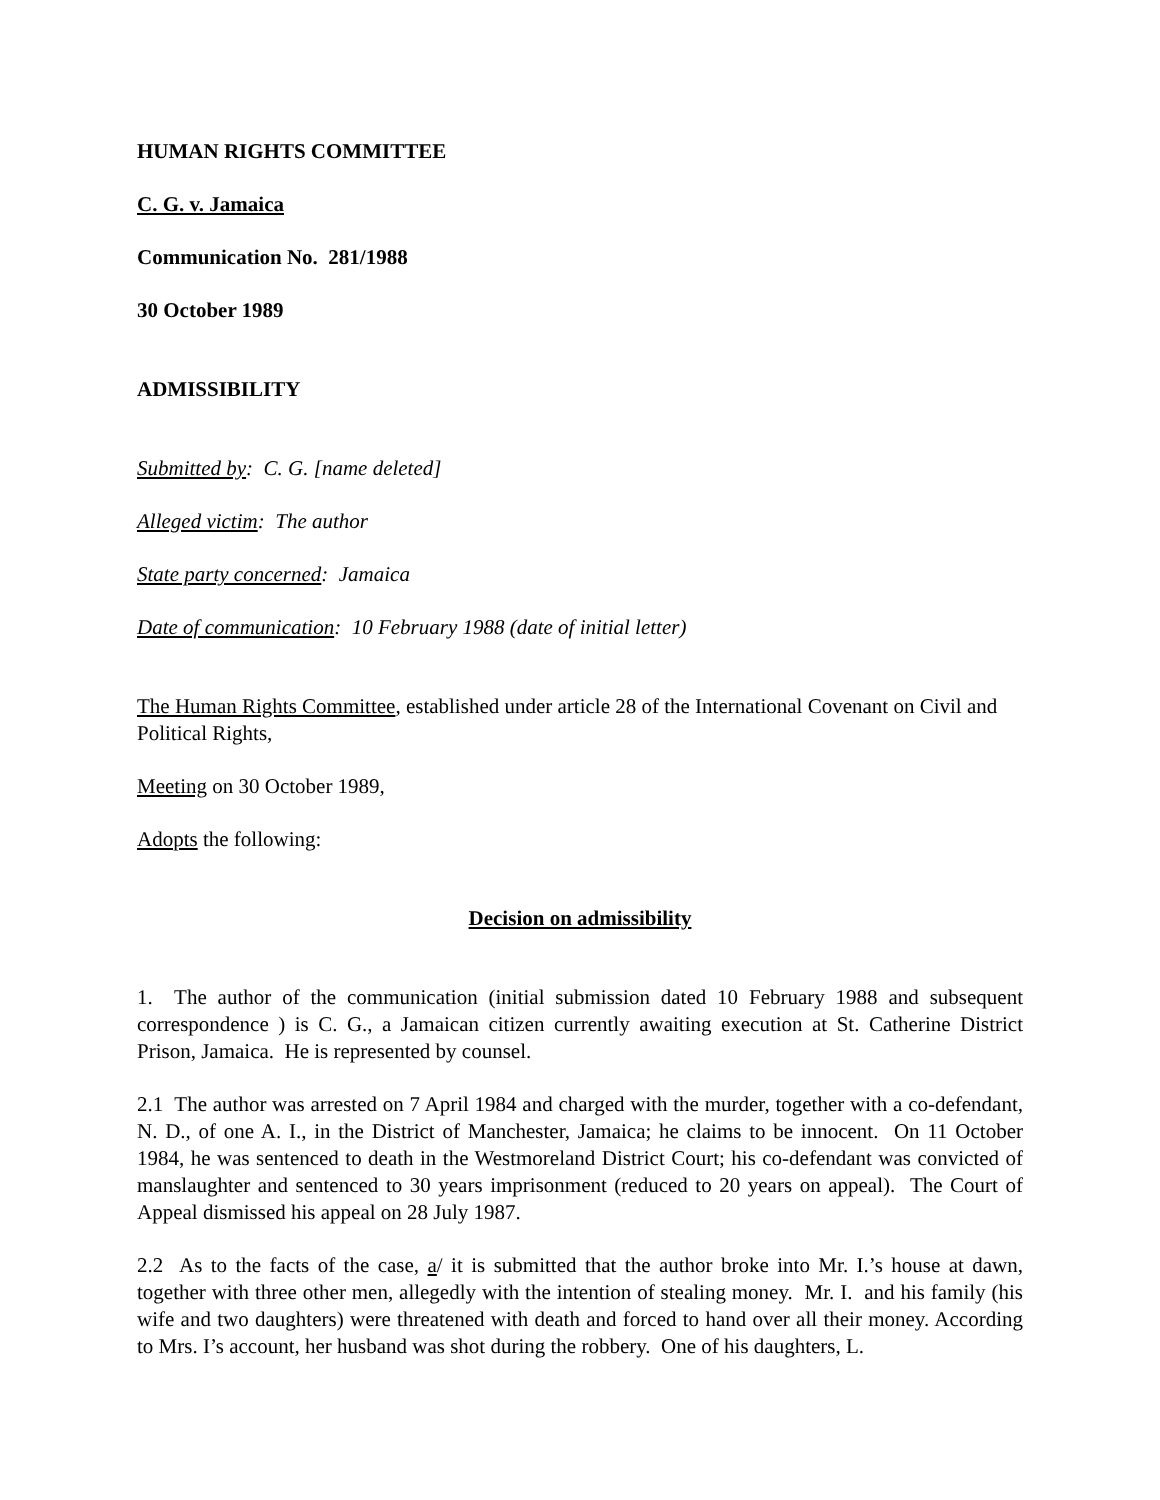HUMAN RIGHTS COMMITTEE
C. G. v. Jamaica
Communication No. 281/1988
30 October 1989
ADMISSIBILITY
Submitted by: C. G. [name deleted]
Alleged victim: The author
State party concerned: Jamaica
Date of communication: 10 February 1988 (date of initial letter)
The Human Rights Committee, established under article 28 of the International Covenant on Civil and Political Rights,
Meeting on 30 October 1989,
Adopts the following:
Decision on admissibility
1. The author of the communication (initial submission dated 10 February 1988 and subsequent correspondence ) is C. G., a Jamaican citizen currently awaiting execution at St. Catherine District Prison, Jamaica. He is represented by counsel.
2.1 The author was arrested on 7 April 1984 and charged with the murder, together with a co-defendant, N. D., of one A. I., in the District of Manchester, Jamaica; he claims to be innocent. On 11 October 1984, he was sentenced to death in the Westmoreland District Court; his co-defendant was convicted of manslaughter and sentenced to 30 years imprisonment (reduced to 20 years on appeal). The Court of Appeal dismissed his appeal on 28 July 1987.
2.2 As to the facts of the case, a/ it is submitted that the author broke into Mr. I.’s house at dawn, together with three other men, allegedly with the intention of stealing money. Mr. I. and his family (his wife and two daughters) were threatened with death and forced to hand over all their money. According to Mrs. I’s account, her husband was shot during the robbery. One of his daughters, L.